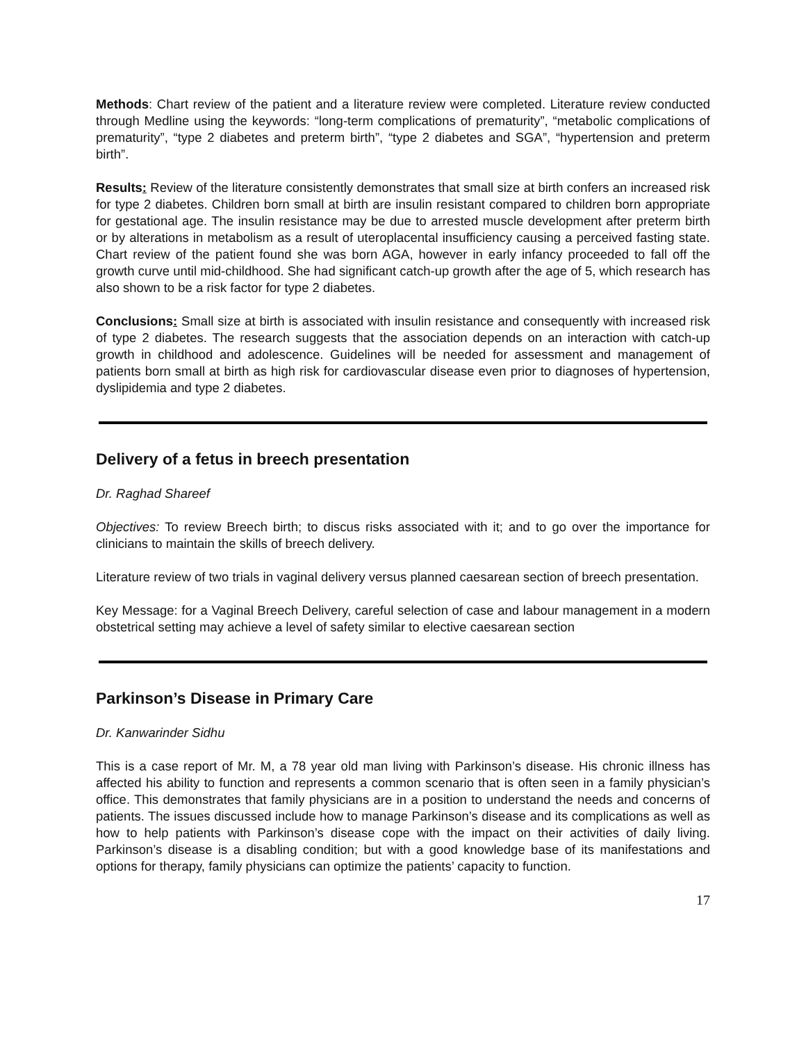Methods: Chart review of the patient and a literature review were completed. Literature review conducted through Medline using the keywords: “long-term complications of prematurity”, “metabolic complications of prematurity”, “type 2 diabetes and preterm birth”, “type 2 diabetes and SGA”, “hypertension and preterm birth”.
Results: Review of the literature consistently demonstrates that small size at birth confers an increased risk for type 2 diabetes. Children born small at birth are insulin resistant compared to children born appropriate for gestational age. The insulin resistance may be due to arrested muscle development after preterm birth or by alterations in metabolism as a result of uteroplacental insufficiency causing a perceived fasting state. Chart review of the patient found she was born AGA, however in early infancy proceeded to fall off the growth curve until mid-childhood. She had significant catch-up growth after the age of 5, which research has also shown to be a risk factor for type 2 diabetes.
Conclusions: Small size at birth is associated with insulin resistance and consequently with increased risk of type 2 diabetes. The research suggests that the association depends on an interaction with catch-up growth in childhood and adolescence. Guidelines will be needed for assessment and management of patients born small at birth as high risk for cardiovascular disease even prior to diagnoses of hypertension, dyslipidemia and type 2 diabetes.
Delivery of a fetus in breech presentation
Dr. Raghad Shareef
Objectives: To review Breech birth; to discus risks associated with it; and to go over the importance for clinicians to maintain the skills of breech delivery.
Literature review of two trials in vaginal delivery versus planned caesarean section of breech presentation.
Key Message: for a Vaginal Breech Delivery, careful selection of case and labour management in a modern obstetrical setting may achieve a level of safety similar to elective caesarean section
Parkinson’s Disease in Primary Care
Dr. Kanwarinder Sidhu
This is a case report of Mr. M, a 78 year old man living with Parkinson’s disease. His chronic illness has affected his ability to function and represents a common scenario that is often seen in a family physician’s office. This demonstrates that family physicians are in a position to understand the needs and concerns of patients. The issues discussed include how to manage Parkinson’s disease and its complications as well as how to help patients with Parkinson’s disease cope with the impact on their activities of daily living. Parkinson’s disease is a disabling condition; but with a good knowledge base of its manifestations and options for therapy, family physicians can optimize the patients’ capacity to function.
17